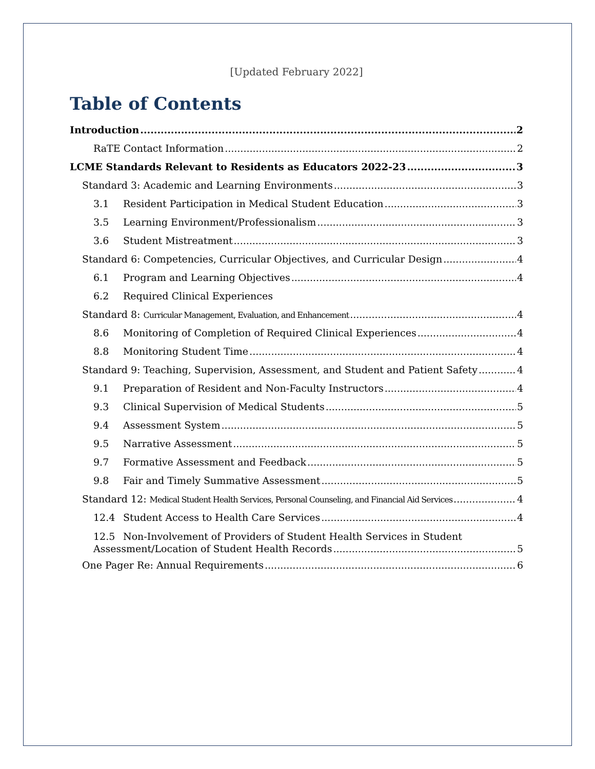[Updated February 2022]
Table of Contents
Introduction 2
RaTE Contact Information 2
LCME Standards Relevant to Residents as Educators 2022-23 3
Standard 3: Academic and Learning Environments 3
3.1 Resident Participation in Medical Student Education 3
3.5 Learning Environment/Professionalism 3
3.6 Student Mistreatment 3
Standard 6: Competencies, Curricular Objectives, and Curricular Design 4
6.1 Program and Learning Objectives 4
6.2 Required Clinical Experiences
Standard 8: Curricular Management, Evaluation, and Enhancement 4
8.6 Monitoring of Completion of Required Clinical Experiences 4
8.8 Monitoring Student Time 4
Standard 9: Teaching, Supervision, Assessment, and Student and Patient Safety 4
9.1 Preparation of Resident and Non-Faculty Instructors 4
9.3 Clinical Supervision of Medical Students 5
9.4 Assessment System 5
9.5 Narrative Assessment 5
9.7 Formative Assessment and Feedback 5
9.8 Fair and Timely Summative Assessment 5
Standard 12: Medical Student Health Services, Personal Counseling, and Financial Aid Services 4
12.4 Student Access to Health Care Services 4
12.5 Non-Involvement of Providers of Student Health Services in Student
Assessment/Location of Student Health Records 5
One Pager Re: Annual Requirements 6